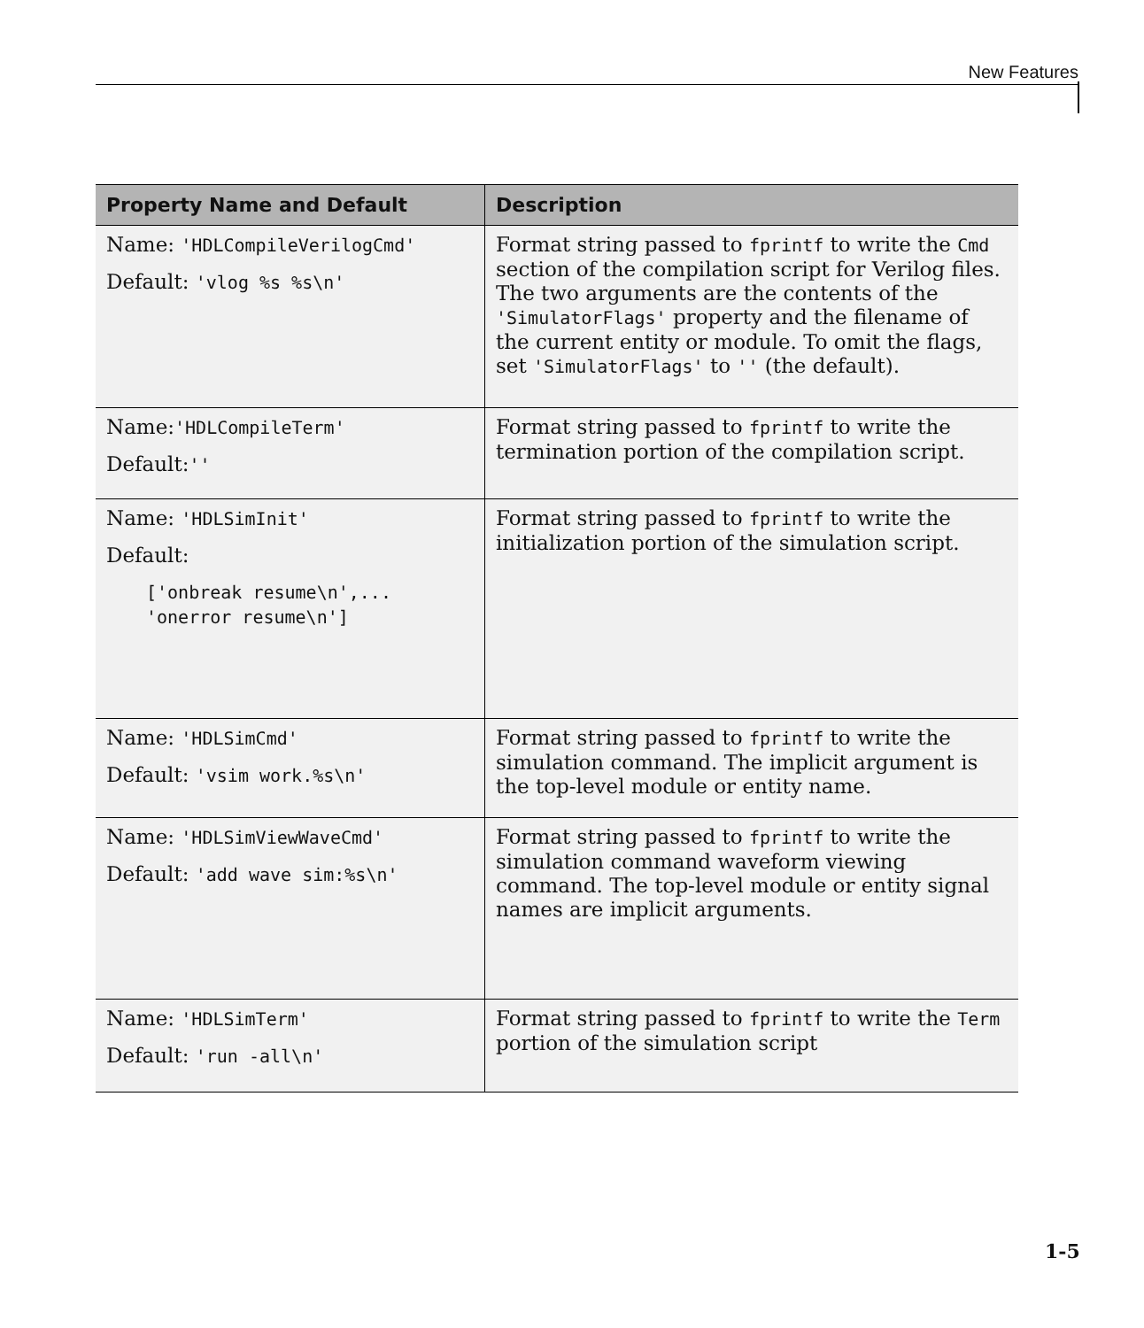New Features
| Property Name and Default | Description |
| --- | --- |
| Name: 'HDLCompileVerilogCmd' Default: 'vlog %s %s\n' | Format string passed to fprintf to write the Cmd section of the compilation script for Verilog files. The two arguments are the contents of the 'SimulatorFlags' property and the filename of the current entity or module. To omit the flags, set 'SimulatorFlags' to '' (the default). |
| Name: 'HDLCompileTerm' Default: '' | Format string passed to fprintf to write the termination portion of the compilation script. |
| Name: 'HDLSimInit' Default: ['onbreak resume\n',... 'onerror resume\n'] | Format string passed to fprintf to write the initialization portion of the simulation script. |
| Name: 'HDLSimCmd' Default: 'vsim work.%s\n' | Format string passed to fprintf to write the simulation command. The implicit argument is the top-level module or entity name. |
| Name: 'HDLSimViewWaveCmd' Default: 'add wave sim:%s\n' | Format string passed to fprintf to write the simulation command waveform viewing command. The top-level module or entity signal names are implicit arguments. |
| Name: 'HDLSimTerm' Default: 'run -all\n' | Format string passed to fprintf to write the Term portion of the simulation script |
1-5